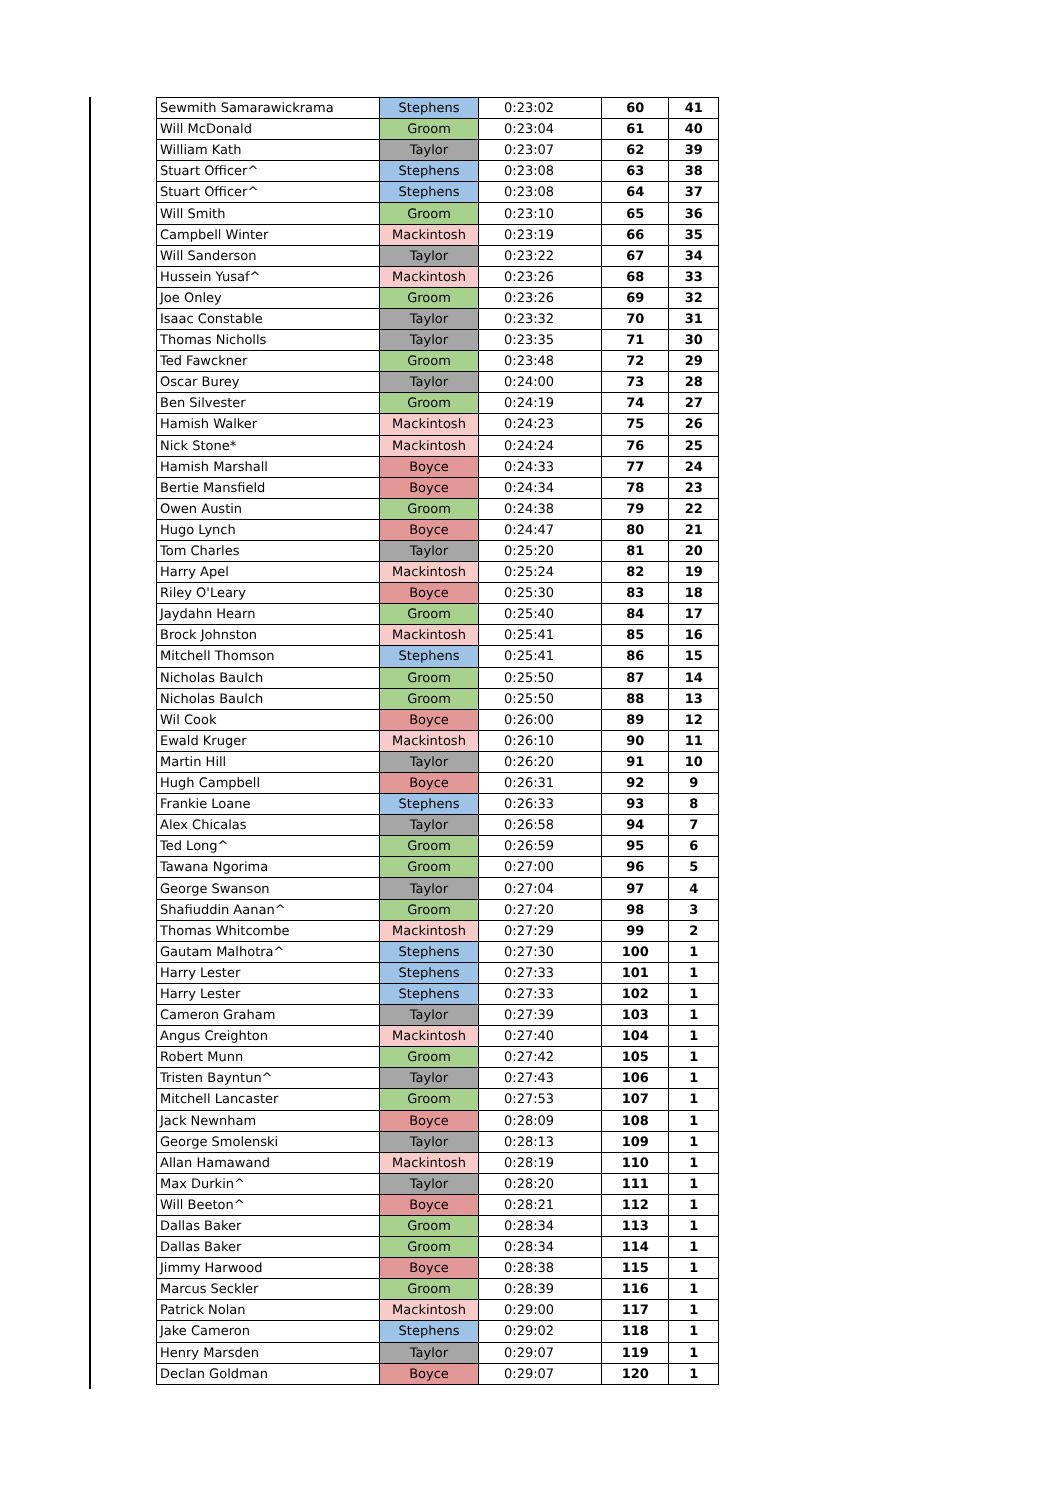| Sewmith Samarawickrama | Stephens | 0:23:02 | 60 | 41 |
| Will McDonald | Groom | 0:23:04 | 61 | 40 |
| William Kath | Taylor | 0:23:07 | 62 | 39 |
| Stuart Officer^ | Stephens | 0:23:08 | 63 | 38 |
| Stuart Officer^ | Stephens | 0:23:08 | 64 | 37 |
| Will Smith | Groom | 0:23:10 | 65 | 36 |
| Campbell Winter | Mackintosh | 0:23:19 | 66 | 35 |
| Will Sanderson | Taylor | 0:23:22 | 67 | 34 |
| Hussein Yusaf^ | Mackintosh | 0:23:26 | 68 | 33 |
| Joe Onley | Groom | 0:23:26 | 69 | 32 |
| Isaac Constable | Taylor | 0:23:32 | 70 | 31 |
| Thomas Nicholls | Taylor | 0:23:35 | 71 | 30 |
| Ted Fawckner | Groom | 0:23:48 | 72 | 29 |
| Oscar Burey | Taylor | 0:24:00 | 73 | 28 |
| Ben Silvester | Groom | 0:24:19 | 74 | 27 |
| Hamish Walker | Mackintosh | 0:24:23 | 75 | 26 |
| Nick Stone* | Mackintosh | 0:24:24 | 76 | 25 |
| Hamish Marshall | Boyce | 0:24:33 | 77 | 24 |
| Bertie Mansfield | Boyce | 0:24:34 | 78 | 23 |
| Owen Austin | Groom | 0:24:38 | 79 | 22 |
| Hugo Lynch | Boyce | 0:24:47 | 80 | 21 |
| Tom Charles | Taylor | 0:25:20 | 81 | 20 |
| Harry Apel | Mackintosh | 0:25:24 | 82 | 19 |
| Riley O'Leary | Boyce | 0:25:30 | 83 | 18 |
| Jaydahn Hearn | Groom | 0:25:40 | 84 | 17 |
| Brock Johnston | Mackintosh | 0:25:41 | 85 | 16 |
| Mitchell Thomson | Stephens | 0:25:41 | 86 | 15 |
| Nicholas Baulch | Groom | 0:25:50 | 87 | 14 |
| Nicholas Baulch | Groom | 0:25:50 | 88 | 13 |
| Wil Cook | Boyce | 0:26:00 | 89 | 12 |
| Ewald Kruger | Mackintosh | 0:26:10 | 90 | 11 |
| Martin Hill | Taylor | 0:26:20 | 91 | 10 |
| Hugh Campbell | Boyce | 0:26:31 | 92 | 9 |
| Frankie Loane | Stephens | 0:26:33 | 93 | 8 |
| Alex Chicalas | Taylor | 0:26:58 | 94 | 7 |
| Ted Long^ | Groom | 0:26:59 | 95 | 6 |
| Tawana Ngorima | Groom | 0:27:00 | 96 | 5 |
| George Swanson | Taylor | 0:27:04 | 97 | 4 |
| Shafiuddin Aanan^ | Groom | 0:27:20 | 98 | 3 |
| Thomas Whitcombe | Mackintosh | 0:27:29 | 99 | 2 |
| Gautam Malhotra^ | Stephens | 0:27:30 | 100 | 1 |
| Harry Lester | Stephens | 0:27:33 | 101 | 1 |
| Harry Lester | Stephens | 0:27:33 | 102 | 1 |
| Cameron Graham | Taylor | 0:27:39 | 103 | 1 |
| Angus Creighton | Mackintosh | 0:27:40 | 104 | 1 |
| Robert Munn | Groom | 0:27:42 | 105 | 1 |
| Tristen Bayntun^ | Taylor | 0:27:43 | 106 | 1 |
| Mitchell Lancaster | Groom | 0:27:53 | 107 | 1 |
| Jack Newnham | Boyce | 0:28:09 | 108 | 1 |
| George Smolenski | Taylor | 0:28:13 | 109 | 1 |
| Allan Hamawand | Mackintosh | 0:28:19 | 110 | 1 |
| Max Durkin^ | Taylor | 0:28:20 | 111 | 1 |
| Will Beeton^ | Boyce | 0:28:21 | 112 | 1 |
| Dallas Baker | Groom | 0:28:34 | 113 | 1 |
| Dallas Baker | Groom | 0:28:34 | 114 | 1 |
| Jimmy Harwood | Boyce | 0:28:38 | 115 | 1 |
| Marcus Seckler | Groom | 0:28:39 | 116 | 1 |
| Patrick Nolan | Mackintosh | 0:29:00 | 117 | 1 |
| Jake Cameron | Stephens | 0:29:02 | 118 | 1 |
| Henry Marsden | Taylor | 0:29:07 | 119 | 1 |
| Declan Goldman | Boyce | 0:29:07 | 120 | 1 |